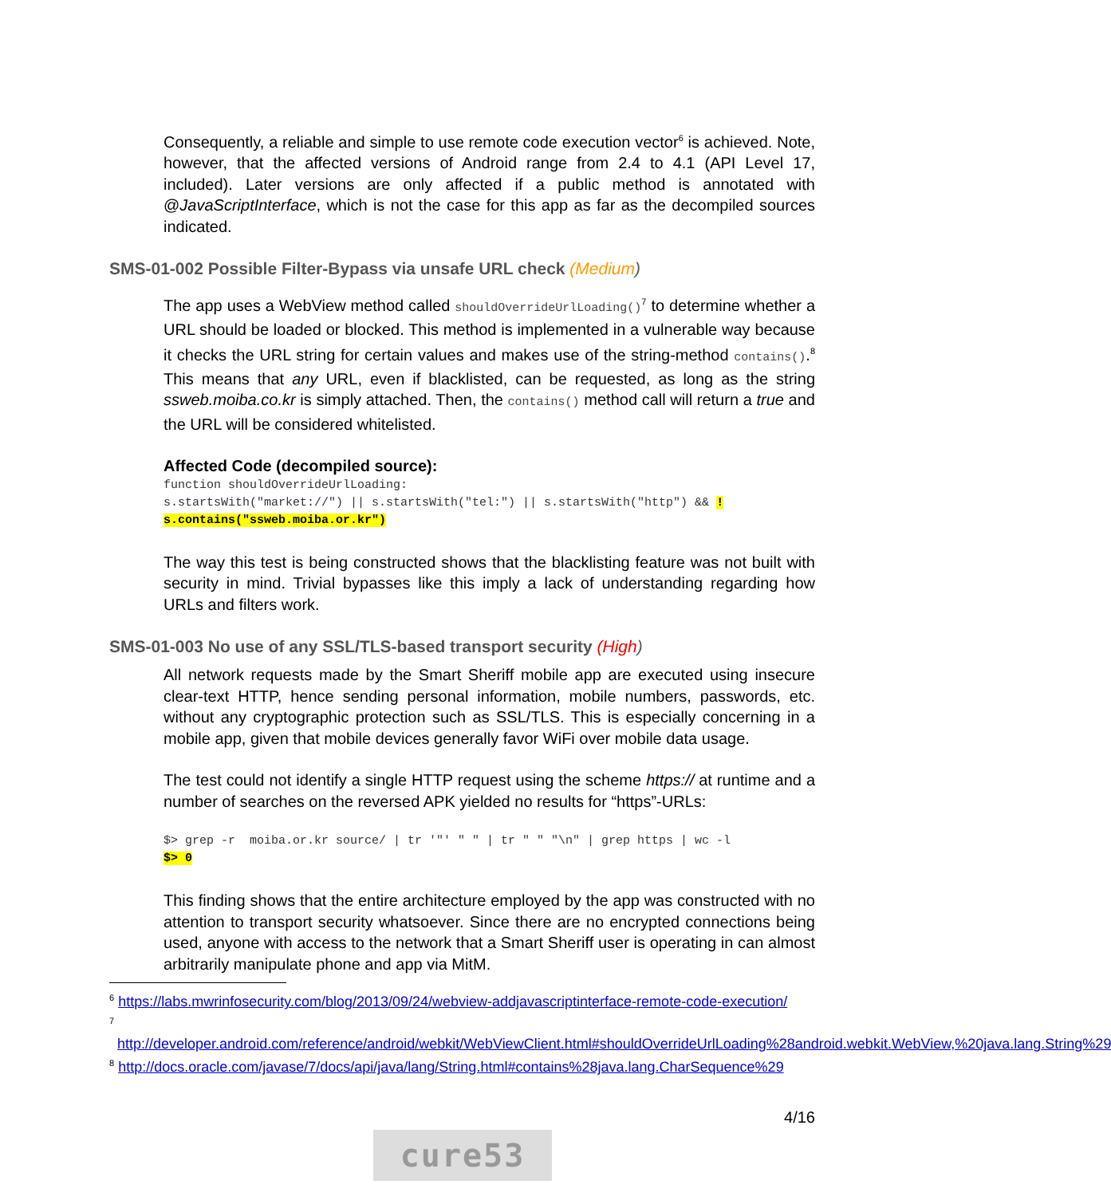Consequently, a reliable and simple to use remote code execution vector<sup>6</sup> is achieved. Note, however, that the affected versions of Android range from 2.4 to 4.1 (API Level 17, included). Later versions are only affected if a public method is annotated with @JavaScriptInterface, which is not the case for this app as far as the decompiled sources indicated.
SMS-01-002 Possible Filter-Bypass via unsafe URL check (Medium)
The app uses a WebView method called shouldOverrideUrlLoading()<sup>7</sup> to determine whether a URL should be loaded or blocked. This method is implemented in a vulnerable way because it checks the URL string for certain values and makes use of the string-method contains().<sup>8</sup> This means that any URL, even if blacklisted, can be requested, as long as the string ssweb.moiba.co.kr is simply attached. Then, the contains() method call will return a true and the URL will be considered whitelisted.
Affected Code (decompiled source):
function shouldOverrideUrlLoading:
s.startsWith("market://") || s.startsWith("tel:") || s.startsWith("http") && !
s.contains("ssweb.moiba.or.kr")
The way this test is being constructed shows that the blacklisting feature was not built with security in mind. Trivial bypasses like this imply a lack of understanding regarding how URLs and filters work.
SMS-01-003 No use of any SSL/TLS-based transport security (High)
All network requests made by the Smart Sheriff mobile app are executed using insecure clear-text HTTP, hence sending personal information, mobile numbers, passwords, etc. without any cryptographic protection such as SSL/TLS. This is especially concerning in a mobile app, given that mobile devices generally favor WiFi over mobile data usage.
The test could not identify a single HTTP request using the scheme https:// at runtime and a number of searches on the reversed APK yielded no results for “https”-URLs:
$> grep -r  moiba.or.kr source/ | tr '"' " " | tr " " "\n" | grep https | wc -l
$> 0
This finding shows that the entire architecture employed by the app was constructed with no attention to transport security whatsoever. Since there are no encrypted connections being used, anyone with access to the network that a Smart Sheriff user is operating in can almost arbitrarily manipulate phone and app via MitM.
<sup>6</sup> https://labs.mwrinfosecurity.com/blog/2013/09/24/webview-addjavascriptinterface-remote-code-execution/
<sup>7</sup> http://developer.android.com/reference/android/webkit/WebViewClient.html#shouldOverrideUrlLoading%28android.webkit.WebView,%20java.lang.String%29
<sup>8</sup> http://docs.oracle.com/javase/7/docs/api/java/lang/String.html#contains%28java.lang.CharSequence%29
4/16
cure53